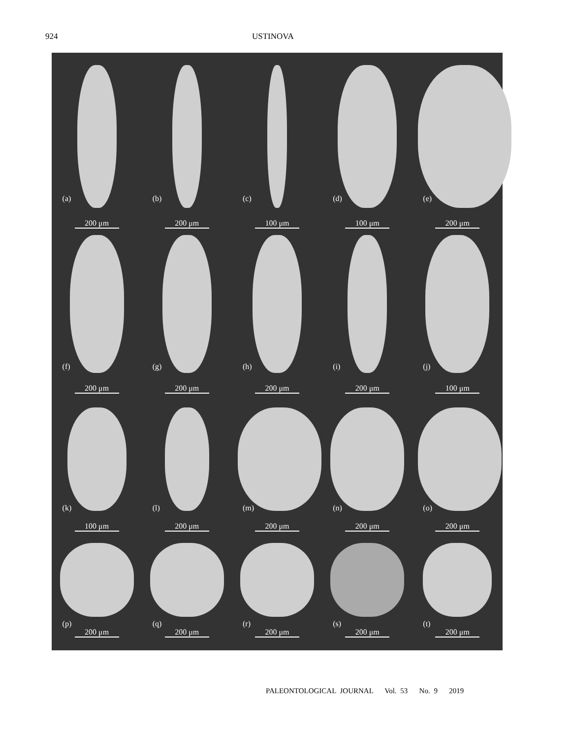924 USTINOVA
(a)
200 μm
(b)
200 μm
(c)
100 μm
(d)
100 μm
(e)
200 μm
(f)
200 μm
(g)
200 μm
(h)
200 μm
(i)
200 μm
(j)
100 μm
(k)
100 μm
(l)
200 μm
(m)
200 μm
(n)
200 μm
(o)
200 μm
(p)
200 μm
(q)
200 μm
(r)
200 μm
(s)
200 μm
(t)
200 μm
PALEONTOLOGICAL JOURNAL Vol. 53 No. 9 2019